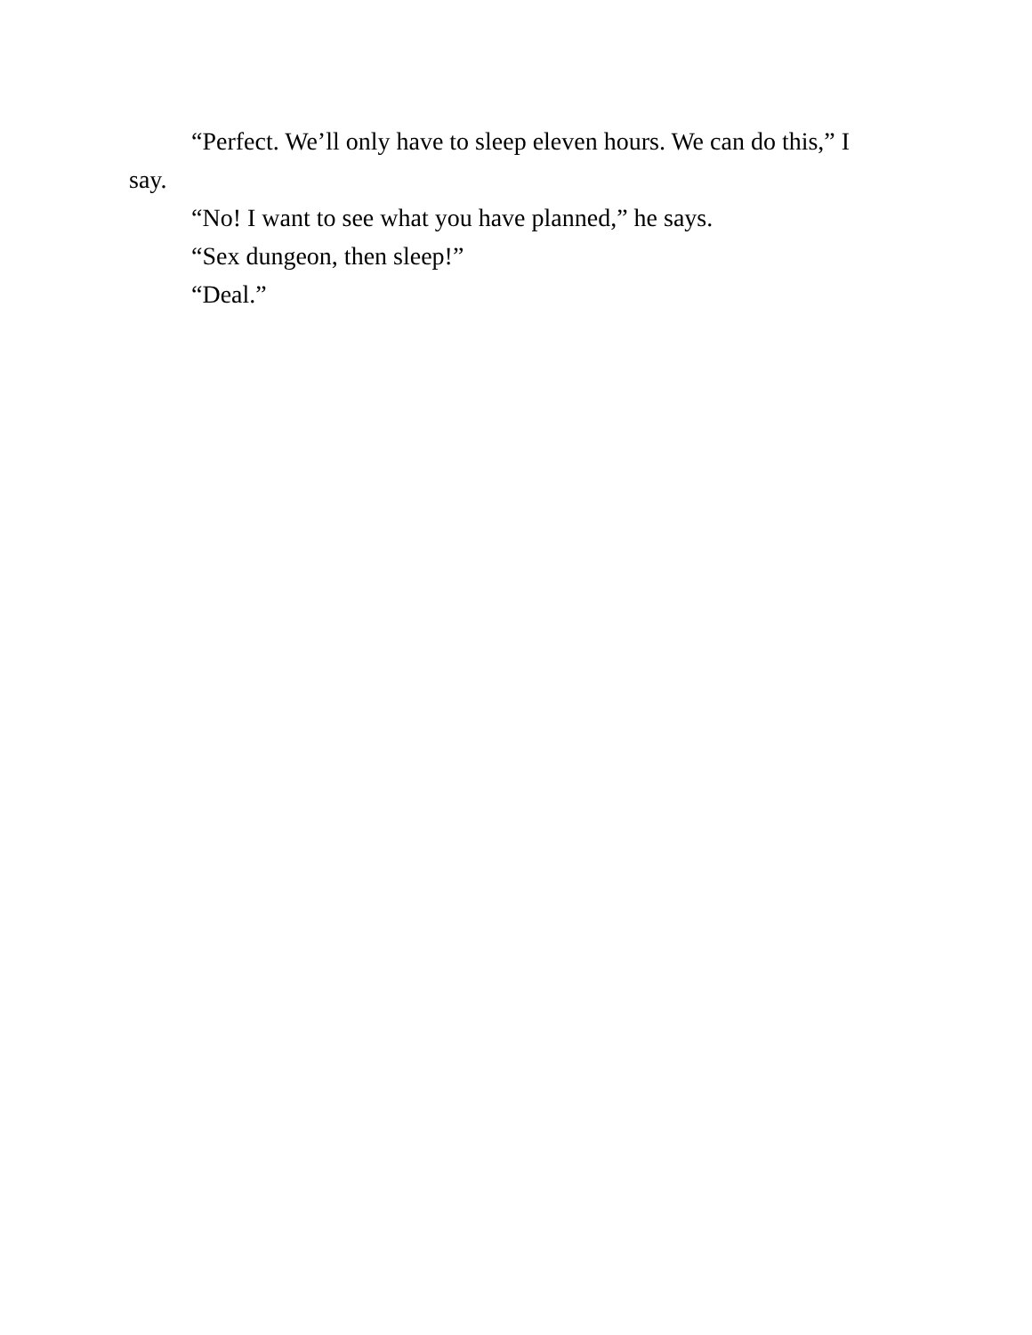“Perfect. We’ll only have to sleep eleven hours. We can do this,” I say.
“No! I want to see what you have planned,” he says.
“Sex dungeon, then sleep!”
“Deal.”